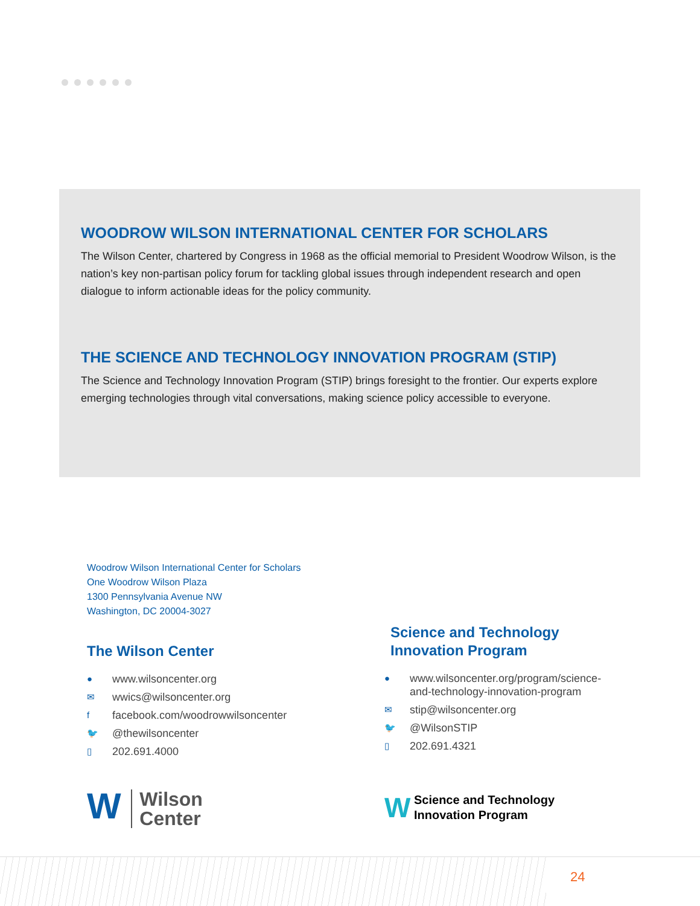WOODROW WILSON INTERNATIONAL CENTER FOR SCHOLARS
The Wilson Center, chartered by Congress in 1968 as the official memorial to President Woodrow Wilson, is the nation’s key non-partisan policy forum for tackling global issues through independent research and open dialogue to inform actionable ideas for the policy community.
THE SCIENCE AND TECHNOLOGY INNOVATION PROGRAM (STIP)
The Science and Technology Innovation Program (STIP) brings foresight to the frontier. Our experts explore emerging technologies through vital conversations, making science policy accessible to everyone.
Woodrow Wilson International Center for Scholars
One Woodrow Wilson Plaza
1300 Pennsylvania Avenue NW
Washington, DC 20004-3027
The Wilson Center
● www.wilsoncenter.org
✉ wwics@wilsoncenter.org
ffacebook.com/woodrowwilsoncenter
🐦 @thewilsoncenter
▯ 202.691.4000
Science and Technology
Innovation Program
● www.wilsoncenter.org/program/science-
and-technology-innovation-program
✉ stip@wilsoncenter.org
🐦 @WilsonSTIP
▯ 202.691.4321
W Wilson
Center
W Science and Technology
Innovation Program
24